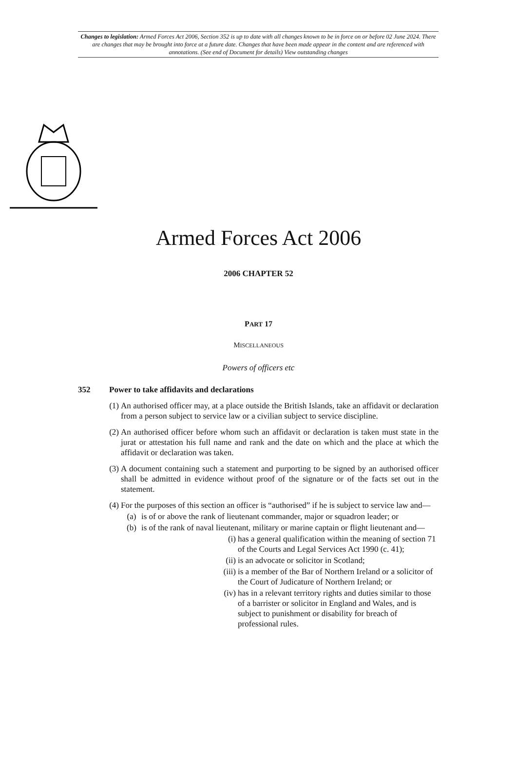Changes to legislation: Armed Forces Act 2006, Section 352 is up to date with all changes known to be in force on or before 02 June 2024. There are changes that may be brought into force at a future date. Changes that have been made appear in the content and are referenced with annotations. (See end of Document for details) View outstanding changes
Armed Forces Act 2006
2006 CHAPTER 52
PART 17
MISCELLANEOUS
Powers of officers etc
352 Power to take affidavits and declarations
(1) An authorised officer may, at a place outside the British Islands, take an affidavit or declaration from a person subject to service law or a civilian subject to service discipline.
(2) An authorised officer before whom such an affidavit or declaration is taken must state in the jurat or attestation his full name and rank and the date on which and the place at which the affidavit or declaration was taken.
(3) A document containing such a statement and purporting to be signed by an authorised officer shall be admitted in evidence without proof of the signature or of the facts set out in the statement.
(4) For the purposes of this section an officer is “authorised” if he is subject to service law and—
(a) is of or above the rank of lieutenant commander, major or squadron leader; or
(b) is of the rank of naval lieutenant, military or marine captain or flight lieutenant and—
(i) has a general qualification within the meaning of section 71 of the Courts and Legal Services Act 1990 (c. 41);
(ii) is an advocate or solicitor in Scotland;
(iii) is a member of the Bar of Northern Ireland or a solicitor of the Court of Judicature of Northern Ireland; or
(iv) has in a relevant territory rights and duties similar to those of a barrister or solicitor in England and Wales, and is subject to punishment or disability for breach of professional rules.